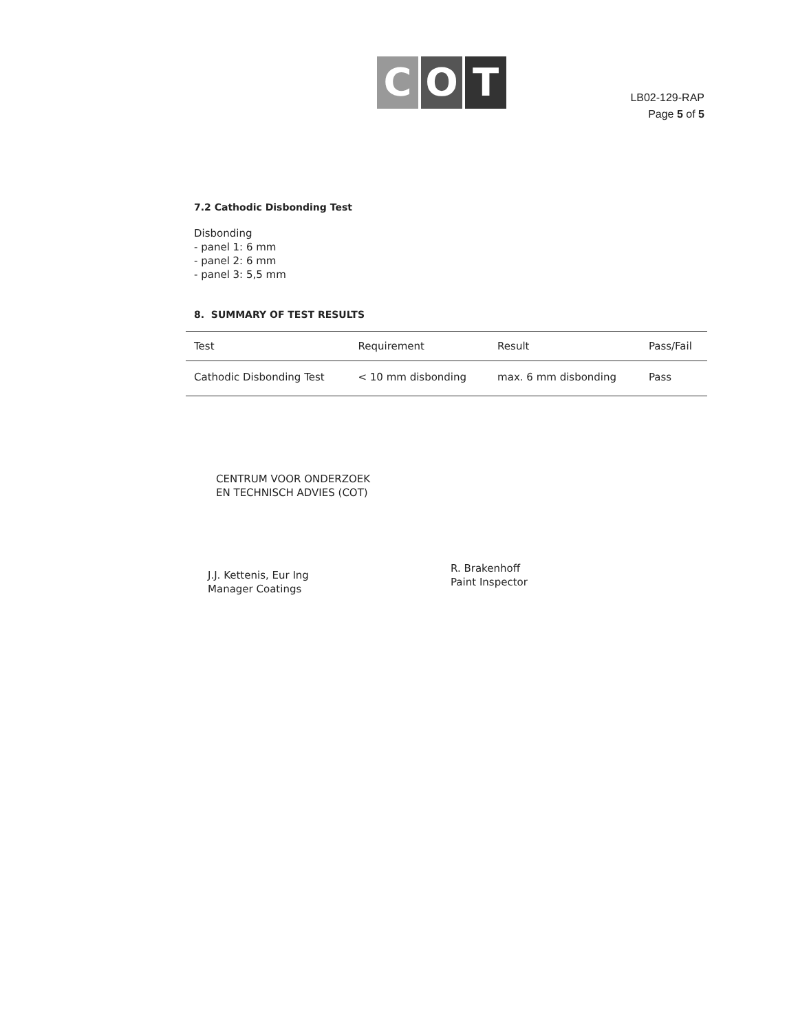C O T
LB02-129-RAP
Page 5 of 5
7.2 Cathodic Disbonding Test
Disbonding
- panel 1: 6 mm
- panel 2: 6 mm
- panel 3: 5,5 mm
8. SUMMARY OF TEST RESULTS
| Test | Requirement | Result | Pass/Fail |
| --- | --- | --- | --- |
| Cathodic Disbonding Test | < 10 mm disbonding | max. 6 mm disbonding | Pass |
CENTRUM VOOR ONDERZOEK
EN TECHNISCH ADVIES (COT)
J.J. Kettenis, Eur Ing
Manager Coatings
R. Brakenhoff
Paint Inspector